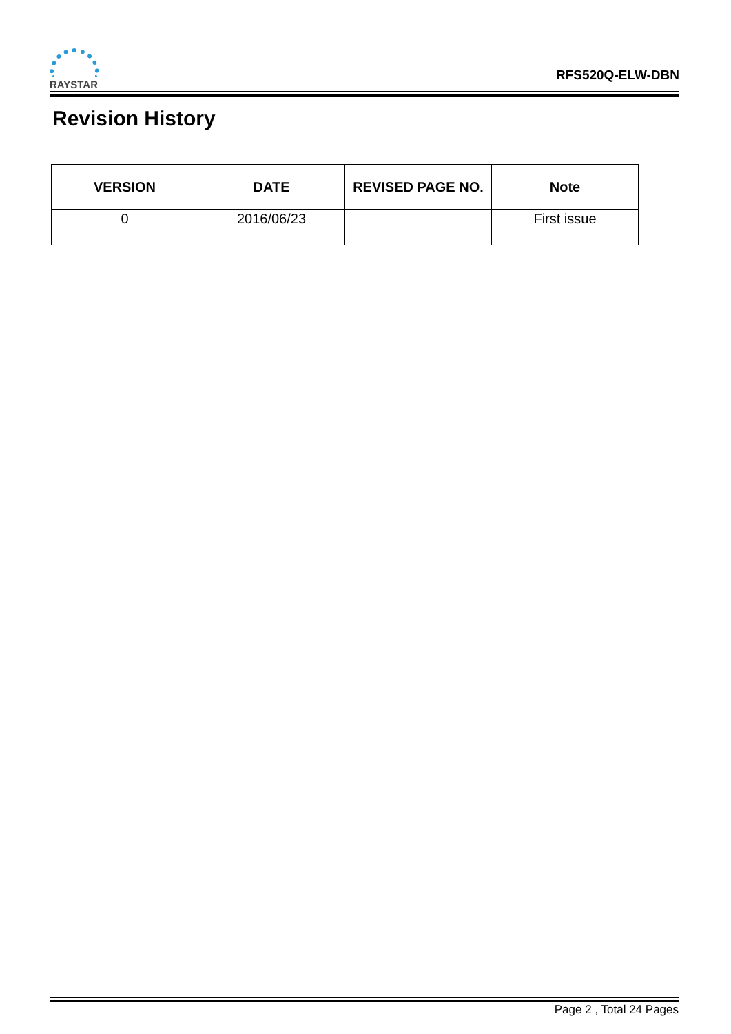RAYSTAR
RFS520Q-ELW-DBN
Revision History
| VERSION | DATE | REVISED PAGE NO. | Note |
| --- | --- | --- | --- |
| 0 | 2016/06/23 | | First issue |
Page 2 , Total 24 Pages